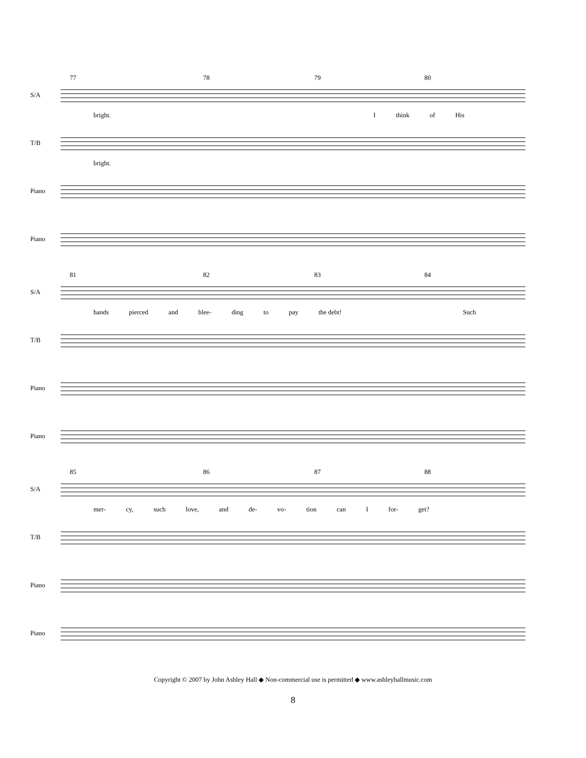77 78 79 80
S/A
bright. Ithink of His
T/B
bright.
Piano
Piano
81 82 83 84
S/A
hands pierced and blee- ding to pay the debt! Such
T/B
Piano
Piano
85 86 87 88
S/A
mer- cy, such love, and de- vo- tion can I for- get?
T/B
Piano
Piano
Copyright © 2007 by John Ashley Hall ◆ Non-commercial use is permitted ◆ www.ashleyhallmusic.com
8